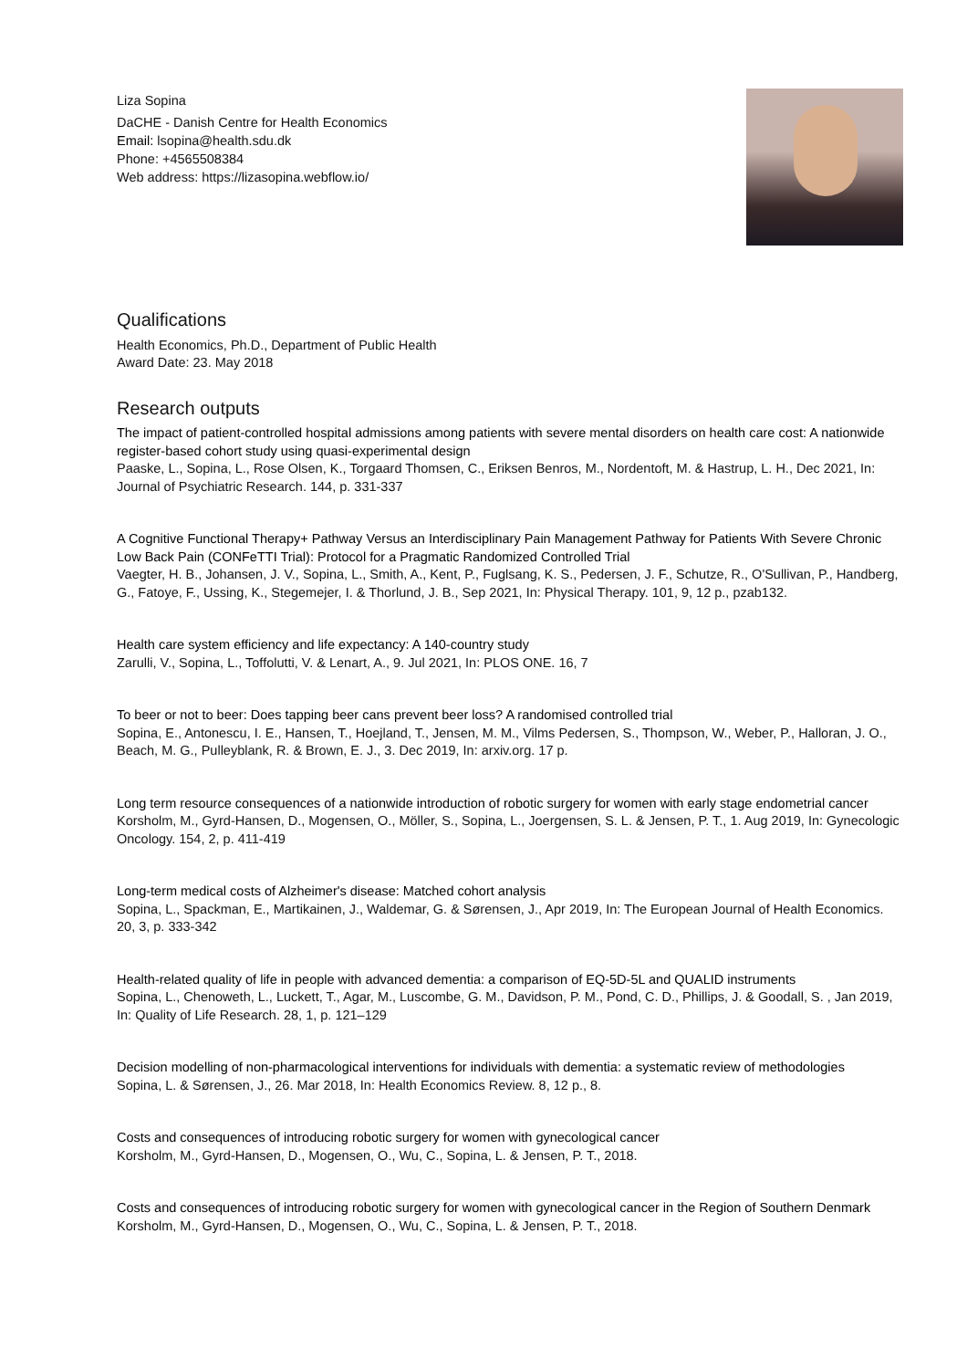Liza Sopina
DaCHE - Danish Centre for Health Economics
Email: lsopina@health.sdu.dk
Phone: +4565508384
Web address: https://lizasopina.webflow.io/
Qualifications
Health Economics, Ph.D., Department of Public Health
Award Date: 23. May 2018
Research outputs
The impact of patient-controlled hospital admissions among patients with severe mental disorders on health care cost: A nationwide register-based cohort study using quasi-experimental design
Paaske, L., Sopina, L., Rose Olsen, K., Torgaard Thomsen, C., Eriksen Benros, M., Nordentoft, M. & Hastrup, L. H., Dec 2021, In: Journal of Psychiatric Research. 144, p. 331-337
A Cognitive Functional Therapy+ Pathway Versus an Interdisciplinary Pain Management Pathway for Patients With Severe Chronic Low Back Pain (CONFeTTI Trial): Protocol for a Pragmatic Randomized Controlled Trial
Vaegter, H. B., Johansen, J. V., Sopina, L., Smith, A., Kent, P., Fuglsang, K. S., Pedersen, J. F., Schutze, R., O'Sullivan, P., Handberg, G., Fatoye, F., Ussing, K., Stegemejer, I. & Thorlund, J. B., Sep 2021, In: Physical Therapy. 101, 9, 12 p., pzab132.
Health care system efficiency and life expectancy: A 140-country study
Zarulli, V., Sopina, L., Toffolutti, V. & Lenart, A., 9. Jul 2021, In: PLOS ONE. 16, 7
To beer or not to beer: Does tapping beer cans prevent beer loss? A randomised controlled trial
Sopina, E., Antonescu, I. E., Hansen, T., Hoejland, T., Jensen, M. M., Vilms Pedersen, S., Thompson, W., Weber, P., Halloran, J. O., Beach, M. G., Pulleyblank, R. & Brown, E. J., 3. Dec 2019, In: arxiv.org. 17 p.
Long term resource consequences of a nationwide introduction of robotic surgery for women with early stage endometrial cancer
Korsholm, M., Gyrd-Hansen, D., Mogensen, O., Möller, S., Sopina, L., Joergensen, S. L. & Jensen, P. T., 1. Aug 2019, In: Gynecologic Oncology. 154, 2, p. 411-419
Long-term medical costs of Alzheimer's disease: Matched cohort analysis
Sopina, L., Spackman, E., Martikainen, J., Waldemar, G. & Sørensen, J., Apr 2019, In: The European Journal of Health Economics. 20, 3, p. 333-342
Health-related quality of life in people with advanced dementia: a comparison of EQ-5D-5L and QUALID instruments
Sopina, L., Chenoweth, L., Luckett, T., Agar, M., Luscombe, G. M., Davidson, P. M., Pond, C. D., Phillips, J. & Goodall, S. , Jan 2019, In: Quality of Life Research. 28, 1, p. 121–129
Decision modelling of non-pharmacological interventions for individuals with dementia: a systematic review of methodologies
Sopina, L. & Sørensen, J., 26. Mar 2018, In: Health Economics Review. 8, 12 p., 8.
Costs and consequences of introducing robotic surgery for women with gynecological cancer
Korsholm, M., Gyrd-Hansen, D., Mogensen, O., Wu, C., Sopina, L. & Jensen, P. T., 2018.
Costs and consequences of introducing robotic surgery for women with gynecological cancer in the Region of Southern Denmark
Korsholm, M., Gyrd-Hansen, D., Mogensen, O., Wu, C., Sopina, L. & Jensen, P. T., 2018.